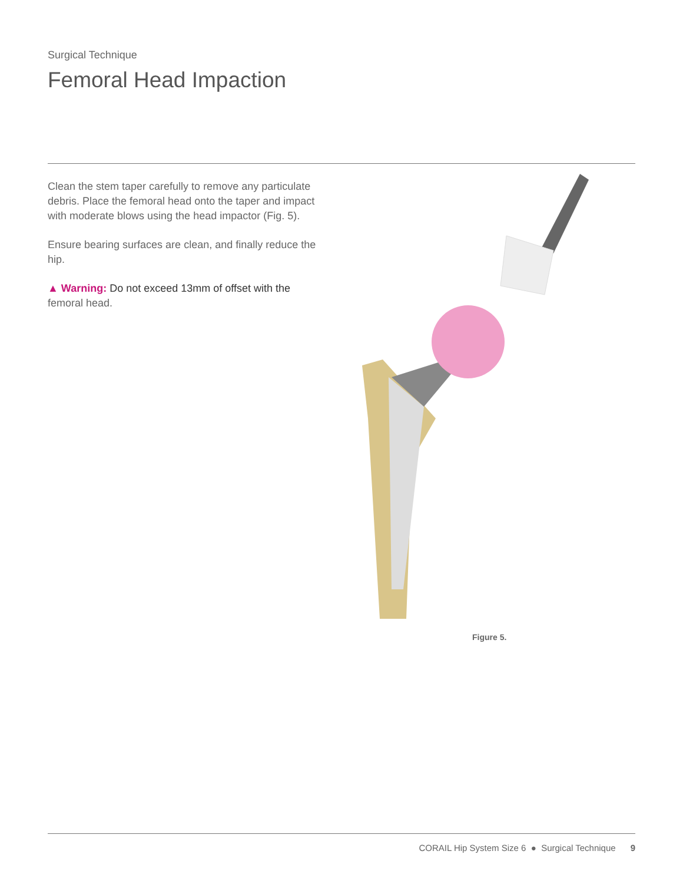Surgical Technique
Femoral Head Impaction
Clean the stem taper carefully to remove any particulate debris. Place the femoral head onto the taper and impact with moderate blows using the head impactor (Fig. 5).
Ensure bearing surfaces are clean, and finally reduce the hip.
▲ Warning: Do not exceed 13mm of offset with the femoral head.
Figure 5.
CORAIL Hip System Size 6 ● Surgical Technique 9